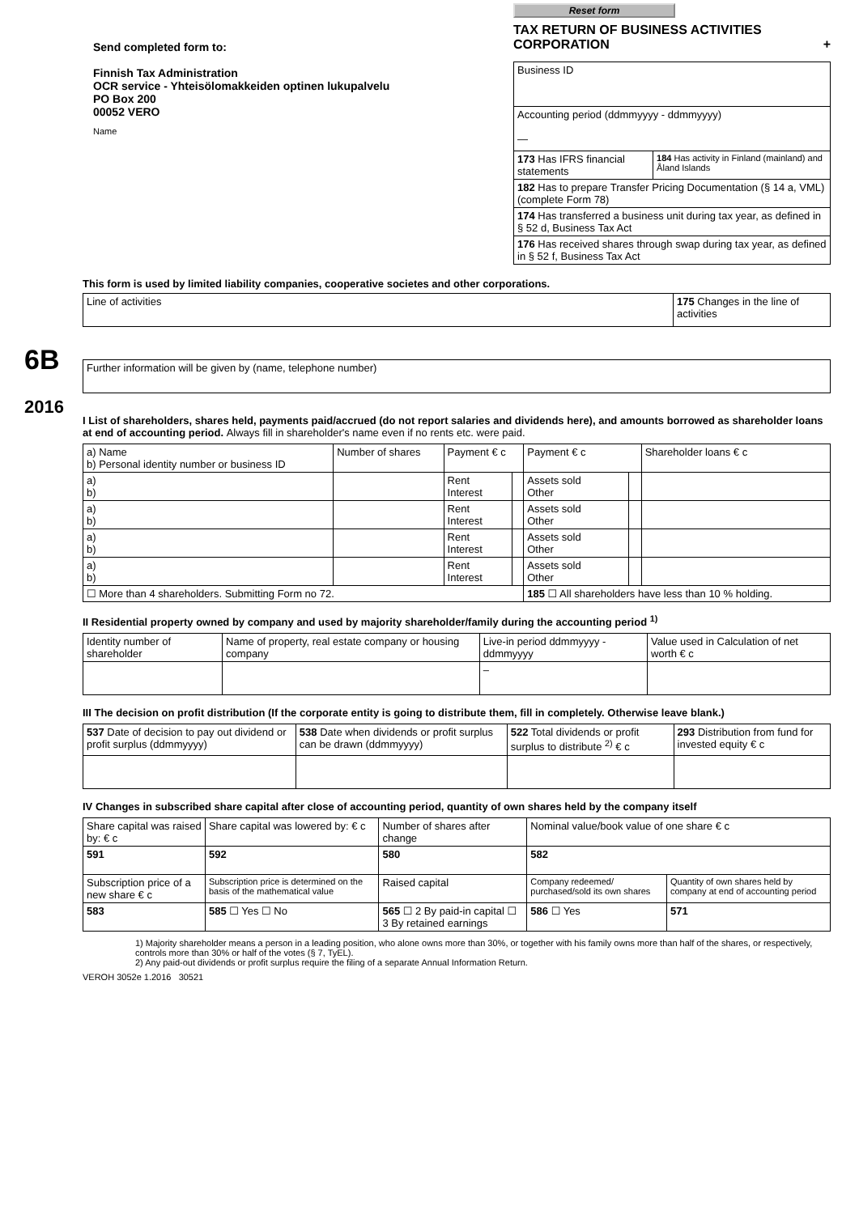Send completed form to:
Finnish Tax Administration
OCR service - Yhteisölomakkeiden optinen lukupalvelu
PO Box 200
00052 VERO
Name
Reset form
TAX RETURN OF BUSINESS ACTIVITIES CORPORATION +
| Business ID | |
| Accounting period (ddmmyyyy - ddmmyyyy) — | |
| 173 Has IFRS financial statements | 184 Has activity in Finland (mainland) and Åland Islands |
| 182 Has to prepare Transfer Pricing Documentation (§ 14 a, VML) (complete Form 78) | |
| 174 Has transferred a business unit during tax year, as defined in § 52 d, Business Tax Act | |
| 176 Has received shares through swap during tax year, as defined in § 52 f, Business Tax Act | |
6B
2016
This form is used by limited liability companies, cooperative societes and other corporations.
| Line of activities | 175 Changes in the line of activities |
| Further information will be given by (name, telephone number) |
I List of shareholders, shares held, payments paid/accrued (do not report salaries and dividends here), and amounts borrowed as shareholder loans at end of accounting period. Always fill in shareholder's name even if no rents etc. were paid.
| a) Name b) Personal identity number or business ID | Number of shares | Payment € c | | Payment € c | | Shareholder loans € c |
| a) b) | | Rent Interest | | Assets sold Other | | |
| a) b) | | Rent Interest | | Assets sold Other | | |
| a) b) | | Rent Interest | | Assets sold Other | | |
| a) b) | | Rent Interest | | Assets sold Other | | |
| ☐ More than 4 shareholders. Submitting Form no 72. | | | | 185 ☐ All shareholders have less than 10 % holding. | | |
II Residential property owned by company and used by majority shareholder/family during the accounting period <sup>1)</sup>
| Identity number of shareholder | Name of property, real estate company or housing company | Live-in period ddmmyyyy - ddmmyyyy | Value used in Calculation of net worth € c |
| | | – | |
III The decision on profit distribution (If the corporate entity is going to distribute them, fill in completely. Otherwise leave blank.)
| 537 Date of decision to pay out dividend or profit surplus (ddmmyyyy) | 538 Date when dividends or profit surplus can be drawn (ddmmyyyy) | 522 Total dividends or profit surplus to distribute <sup>2)</sup> € c | 293 Distribution from fund for invested equity € c |
IV Changes in subscribed share capital after close of accounting period, quantity of own shares held by the company itself
| Share capital was raised by: € c | Share capital was lowered by: € c | Number of shares after change | Nominal value/book value of one share € c | |
| 591 | 592 | 580 | 582 | |
| Subscription price of a new share € c | Subscription price is determined on the basis of the mathematical value | Raised capital | Company redeemed/ purchased/sold its own shares | Quantity of own shares held by company at end of accounting period |
| 583 | 585 ☐ Yes ☐ No | 565 ☐ 2 By paid-in capital ☐ 3 By retained earnings | 586 ☐ Yes | 571 |
1) Majority shareholder means a person in a leading position, who alone owns more than 30%, or together with his family owns more than half of the shares, or respectively, controls more than 30% or half of the votes (§ 7, TyEL).
2) Any paid-out dividends or profit surplus require the filing of a separate Annual Information Return.
VEROH 3052e 1.2016 30521